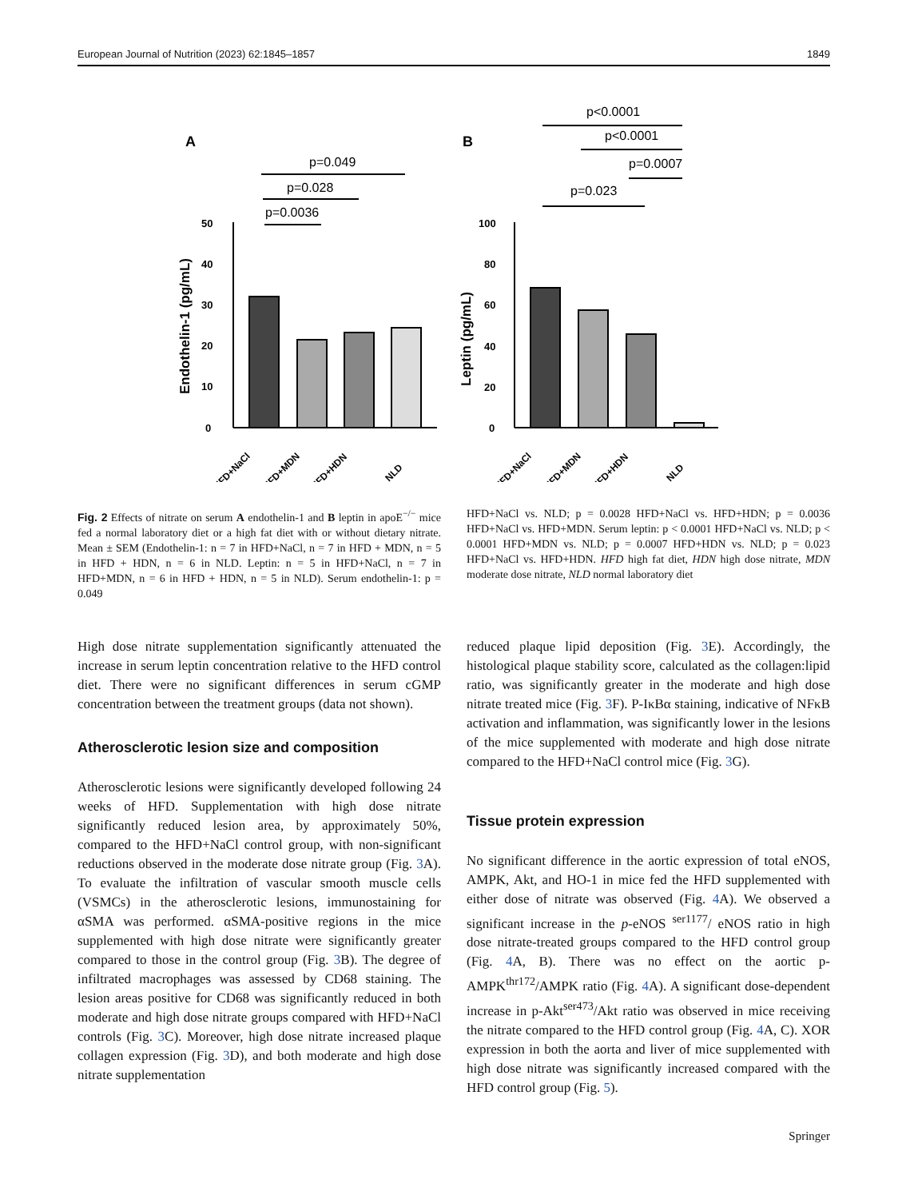European Journal of Nutrition (2023) 62:1845–1857 1849
A
p=0.049
p=0.028
p=0.0036
0
10
20
30
40
50
Endothelin-1 (pg/mL)
HFD+NaCl
HFD+MDN
HFD+HDN
NLD
B
p<0.0001
p<0.0001
p=0.0007
p=0.023
0
20
40
60
80
100
Leptin (pg/mL)
HFD+NaCl
HFD+MDN
HFD+HDN
NLD
Fig. 2 Effects of nitrate on serum A endothelin-1 and B leptin in apoE<sup>−/−</sup> mice fed a normal laboratory diet or a high fat diet with or without dietary nitrate. Mean ± SEM (Endothelin-1: n = 7 in HFD+NaCl, n = 7 in HFD + MDN, n = 5 in HFD + HDN, n = 6 in NLD. Leptin: n = 5 in HFD+NaCl, n = 7 in HFD+MDN, n = 6 in HFD + HDN, n = 5 in NLD). Serum endothelin-1: p = 0.049
HFD+NaCl vs. NLD; p = 0.0028 HFD+NaCl vs. HFD+HDN; p = 0.0036 HFD+NaCl vs. HFD+MDN. Serum leptin: p < 0.0001 HFD+NaCl vs. NLD; p < 0.0001 HFD+MDN vs. NLD; p = 0.0007 HFD+HDN vs. NLD; p = 0.023 HFD+NaCl vs. HFD+HDN. HFD high fat diet, HDN high dose nitrate, MDN moderate dose nitrate, NLD normal laboratory diet
High dose nitrate supplementation significantly attenuated the increase in serum leptin concentration relative to the HFD control diet. There were no significant differences in serum cGMP concentration between the treatment groups (data not shown).
Atherosclerotic lesion size and composition
Atherosclerotic lesions were significantly developed following 24 weeks of HFD. Supplementation with high dose nitrate significantly reduced lesion area, by approximately 50%, compared to the HFD+NaCl control group, with non-significant reductions observed in the moderate dose nitrate group (Fig. 3 A). To evaluate the infiltration of vascular smooth muscle cells (VSMCs) in the atherosclerotic lesions, immunostaining for αSMA was performed. αSMA-positive regions in the mice supplemented with high dose nitrate were significantly greater compared to those in the control group (Fig. 3 B). The degree of infiltrated macrophages was assessed by CD68 staining. The lesion areas positive for CD68 was significantly reduced in both moderate and high dose nitrate groups compared with HFD+NaCl controls (Fig. 3 C). Moreover, high dose nitrate increased plaque collagen expression (Fig. 3 D), and both moderate and high dose nitrate supplementation
reduced plaque lipid deposition (Fig. 3 E). Accordingly, the histological plaque stability score, calculated as the collagen:lipid ratio, was significantly greater in the moderate and high dose nitrate treated mice (Fig. 3 F). P-IκBα staining, indicative of NFκB activation and inflammation, was significantly lower in the lesions of the mice supplemented with moderate and high dose nitrate compared to the HFD+NaCl control mice (Fig. 3 G).
Tissue protein expression
No significant difference in the aortic expression of total eNOS, AMPK, Akt, and HO-1 in mice fed the HFD supplemented with either dose of nitrate was observed (Fig. 4 A). We observed a significant increase in the p-eNOS <sup>ser1177</sup>/ eNOS ratio in high dose nitrate-treated groups compared to the HFD control group (Fig. 4 A, B). There was no effect on the aortic p-AMPK<sup>thr172</sup>/AMPK ratio (Fig. 4 A). A significant dose-dependent increase in p-Akt<sup>ser473</sup>/Akt ratio was observed in mice receiving the nitrate compared to the HFD control group (Fig. 4 A, C). XOR expression in both the aorta and liver of mice supplemented with high dose nitrate was significantly increased compared with the HFD control group (Fig. 5).
Springer